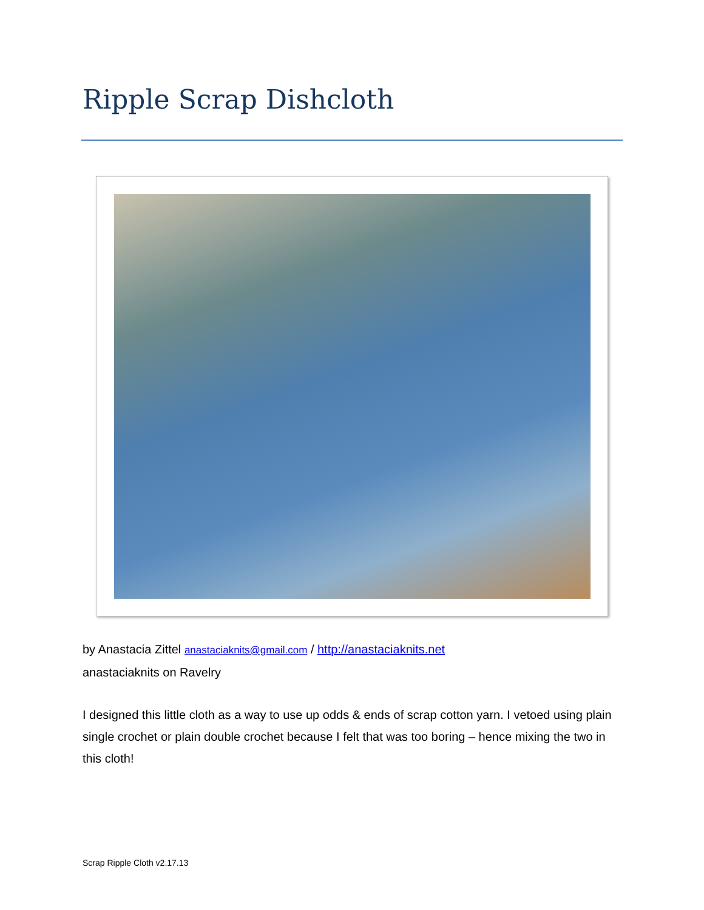Ripple Scrap Dishcloth
by Anastacia Zittel anastaciaknits@gmail.com / http://anastaciaknits.net
anastaciaknits on Ravelry
I designed this little cloth as a way to use up odds & ends of scrap cotton yarn. I vetoed using plain single crochet or plain double crochet because I felt that was too boring – hence mixing the two in this cloth!
Scrap Ripple Cloth v2.17.13